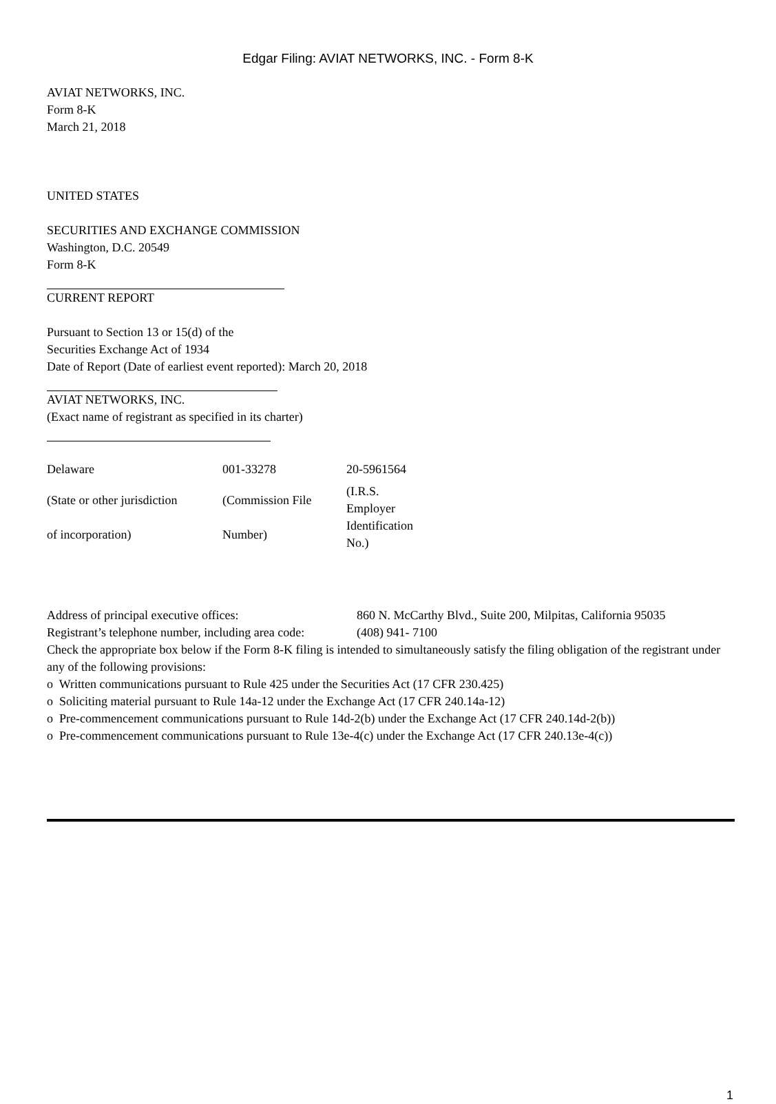Edgar Filing: AVIAT NETWORKS, INC. - Form 8-K
AVIAT NETWORKS, INC.
Form 8-K
March 21, 2018
UNITED STATES
SECURITIES AND EXCHANGE COMMISSION
Washington, D.C. 20549
Form 8-K
CURRENT REPORT
Pursuant to Section 13 or 15(d) of the
Securities Exchange Act of 1934
Date of Report (Date of earliest event reported): March 20, 2018
AVIAT NETWORKS, INC.
(Exact name of registrant as specified in its charter)
| Delaware | 001-33278 | 20-5961564 |
| (State or other jurisdiction of incorporation) | (Commission File Number) | (I.R.S. Employer Identification No.) |
| Address of principal executive offices: | 860 N. McCarthy Blvd., Suite 200, Milpitas, California 95035 |
| Registrant’s telephone number, including area code: | (408) 941- 7100 |
Check the appropriate box below if the Form 8-K filing is intended to simultaneously satisfy the filing obligation of the registrant under any of the following provisions:
o Written communications pursuant to Rule 425 under the Securities Act (17 CFR 230.425)
o Soliciting material pursuant to Rule 14a-12 under the Exchange Act (17 CFR 240.14a-12)
o Pre-commencement communications pursuant to Rule 14d-2(b) under the Exchange Act (17 CFR 240.14d-2(b))
o Pre-commencement communications pursuant to Rule 13e-4(c) under the Exchange Act (17 CFR 240.13e-4(c))
1